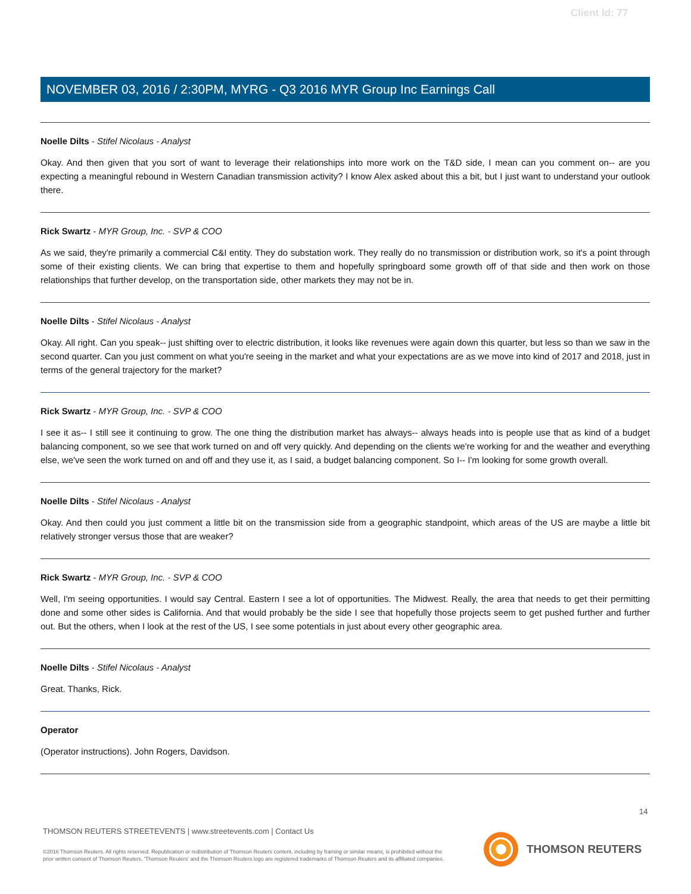Client Id: 77
NOVEMBER 03, 2016 / 2:30PM, MYRG - Q3 2016 MYR Group Inc Earnings Call
Noelle Dilts - Stifel Nicolaus - Analyst
Okay. And then given that you sort of want to leverage their relationships into more work on the T&D side, I mean can you comment on-- are you expecting a meaningful rebound in Western Canadian transmission activity? I know Alex asked about this a bit, but I just want to understand your outlook there.
Rick Swartz - MYR Group, Inc. - SVP & COO
As we said, they're primarily a commercial C&I entity. They do substation work. They really do no transmission or distribution work, so it's a point through some of their existing clients. We can bring that expertise to them and hopefully springboard some growth off of that side and then work on those relationships that further develop, on the transportation side, other markets they may not be in.
Noelle Dilts - Stifel Nicolaus - Analyst
Okay. All right. Can you speak-- just shifting over to electric distribution, it looks like revenues were again down this quarter, but less so than we saw in the second quarter. Can you just comment on what you're seeing in the market and what your expectations are as we move into kind of 2017 and 2018, just in terms of the general trajectory for the market?
Rick Swartz - MYR Group, Inc. - SVP & COO
I see it as-- I still see it continuing to grow. The one thing the distribution market has always-- always heads into is people use that as kind of a budget balancing component, so we see that work turned on and off very quickly. And depending on the clients we're working for and the weather and everything else, we've seen the work turned on and off and they use it, as I said, a budget balancing component. So I-- I'm looking for some growth overall.
Noelle Dilts - Stifel Nicolaus - Analyst
Okay. And then could you just comment a little bit on the transmission side from a geographic standpoint, which areas of the US are maybe a little bit relatively stronger versus those that are weaker?
Rick Swartz - MYR Group, Inc. - SVP & COO
Well, I'm seeing opportunities. I would say Central. Eastern I see a lot of opportunities. The Midwest. Really, the area that needs to get their permitting done and some other sides is California. And that would probably be the side I see that hopefully those projects seem to get pushed further and further out. But the others, when I look at the rest of the US, I see some potentials in just about every other geographic area.
Noelle Dilts - Stifel Nicolaus - Analyst
Great. Thanks, Rick.
Operator
(Operator instructions). John Rogers, Davidson.
14
THOMSON REUTERS STREETEVENTS | www.streetevents.com | Contact Us
©2016 Thomson Reuters. All rights reserved. Republication or redistribution of Thomson Reuters content, including by framing or similar means, is prohibited without the prior written consent of Thomson Reuters. 'Thomson Reuters' and the Thomson Reuters logo are registered trademarks of Thomson Reuters and its affiliated companies.
THOMSON REUTERS